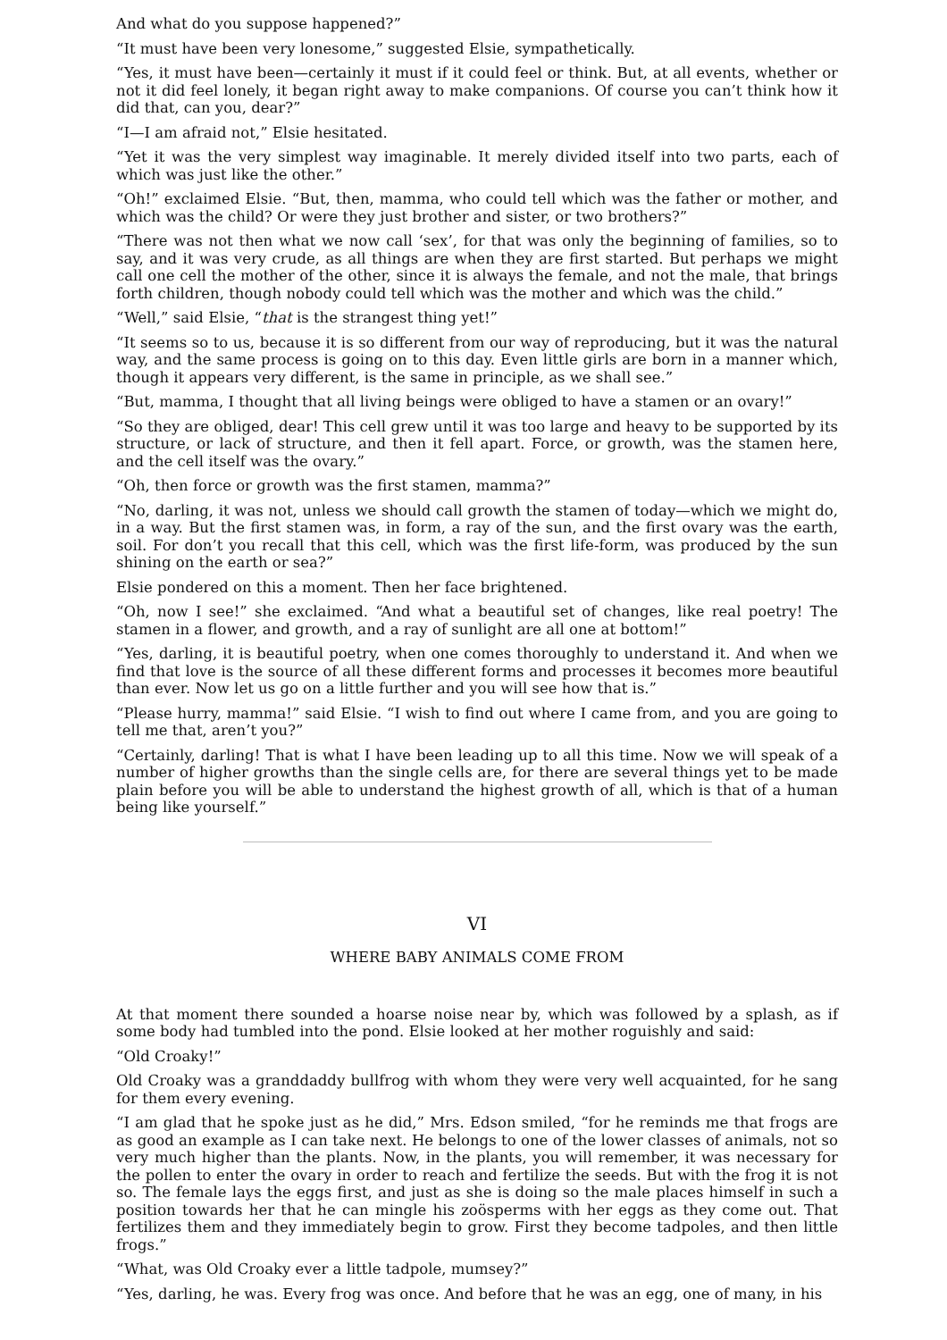And what do you suppose happened?”
“It must have been very lonesome,” suggested Elsie, sympathetically.
“Yes, it must have been—certainly it must if it could feel or think. But, at all events, whether or not it did feel lonely, it began right away to make companions. Of course you can’t think how it did that, can you, dear?”
“I—I am afraid not,” Elsie hesitated.
“Yet it was the very simplest way imaginable. It merely divided itself into two parts, each of which was just like the other.”
“Oh!” exclaimed Elsie. “But, then, mamma, who could tell which was the father or mother, and which was the child? Or were they just brother and sister, or two brothers?”
“There was not then what we now call ‘sex’, for that was only the beginning of families, so to say, and it was very crude, as all things are when they are first started. But perhaps we might call one cell the mother of the other, since it is always the female, and not the male, that brings forth children, though nobody could tell which was the mother and which was the child.”
“Well,” said Elsie, “that is the strangest thing yet!”
“It seems so to us, because it is so different from our way of reproducing, but it was the natural way, and the same process is going on to this day. Even little girls are born in a manner which, though it appears very different, is the same in principle, as we shall see.”
“But, mamma, I thought that all living beings were obliged to have a stamen or an ovary!”
“So they are obliged, dear! This cell grew until it was too large and heavy to be supported by its structure, or lack of structure, and then it fell apart. Force, or growth, was the stamen here, and the cell itself was the ovary.”
“Oh, then force or growth was the first stamen, mamma?”
“No, darling, it was not, unless we should call growth the stamen of today—which we might do, in a way. But the first stamen was, in form, a ray of the sun, and the first ovary was the earth, soil. For don’t you recall that this cell, which was the first life-form, was produced by the sun shining on the earth or sea?”
Elsie pondered on this a moment. Then her face brightened.
“Oh, now I see!” she exclaimed. “And what a beautiful set of changes, like real poetry! The stamen in a flower, and growth, and a ray of sunlight are all one at bottom!”
“Yes, darling, it is beautiful poetry, when one comes thoroughly to understand it. And when we find that love is the source of all these different forms and processes it becomes more beautiful than ever. Now let us go on a little further and you will see how that is.”
“Please hurry, mamma!” said Elsie. “I wish to find out where I came from, and you are going to tell me that, aren’t you?”
“Certainly, darling! That is what I have been leading up to all this time. Now we will speak of a number of higher growths than the single cells are, for there are several things yet to be made plain before you will be able to understand the highest growth of all, which is that of a human being like yourself.”
VI
WHERE BABY ANIMALS COME FROM
At that moment there sounded a hoarse noise near by, which was followed by a splash, as if some body had tumbled into the pond. Elsie looked at her mother roguishly and said:
“Old Croaky!”
Old Croaky was a granddaddy bullfrog with whom they were very well acquainted, for he sang for them every evening.
“I am glad that he spoke just as he did,” Mrs. Edson smiled, “for he reminds me that frogs are as good an example as I can take next. He belongs to one of the lower classes of animals, not so very much higher than the plants. Now, in the plants, you will remember, it was necessary for the pollen to enter the ovary in order to reach and fertilize the seeds. But with the frog it is not so. The female lays the eggs first, and just as she is doing so the male places himself in such a position towards her that he can mingle his zoösperms with her eggs as they come out. That fertilizes them and they immediately begin to grow. First they become tadpoles, and then little frogs.”
“What, was Old Croaky ever a little tadpole, mumsey?”
“Yes, darling, he was. Every frog was once. And before that he was an egg, one of many, in his